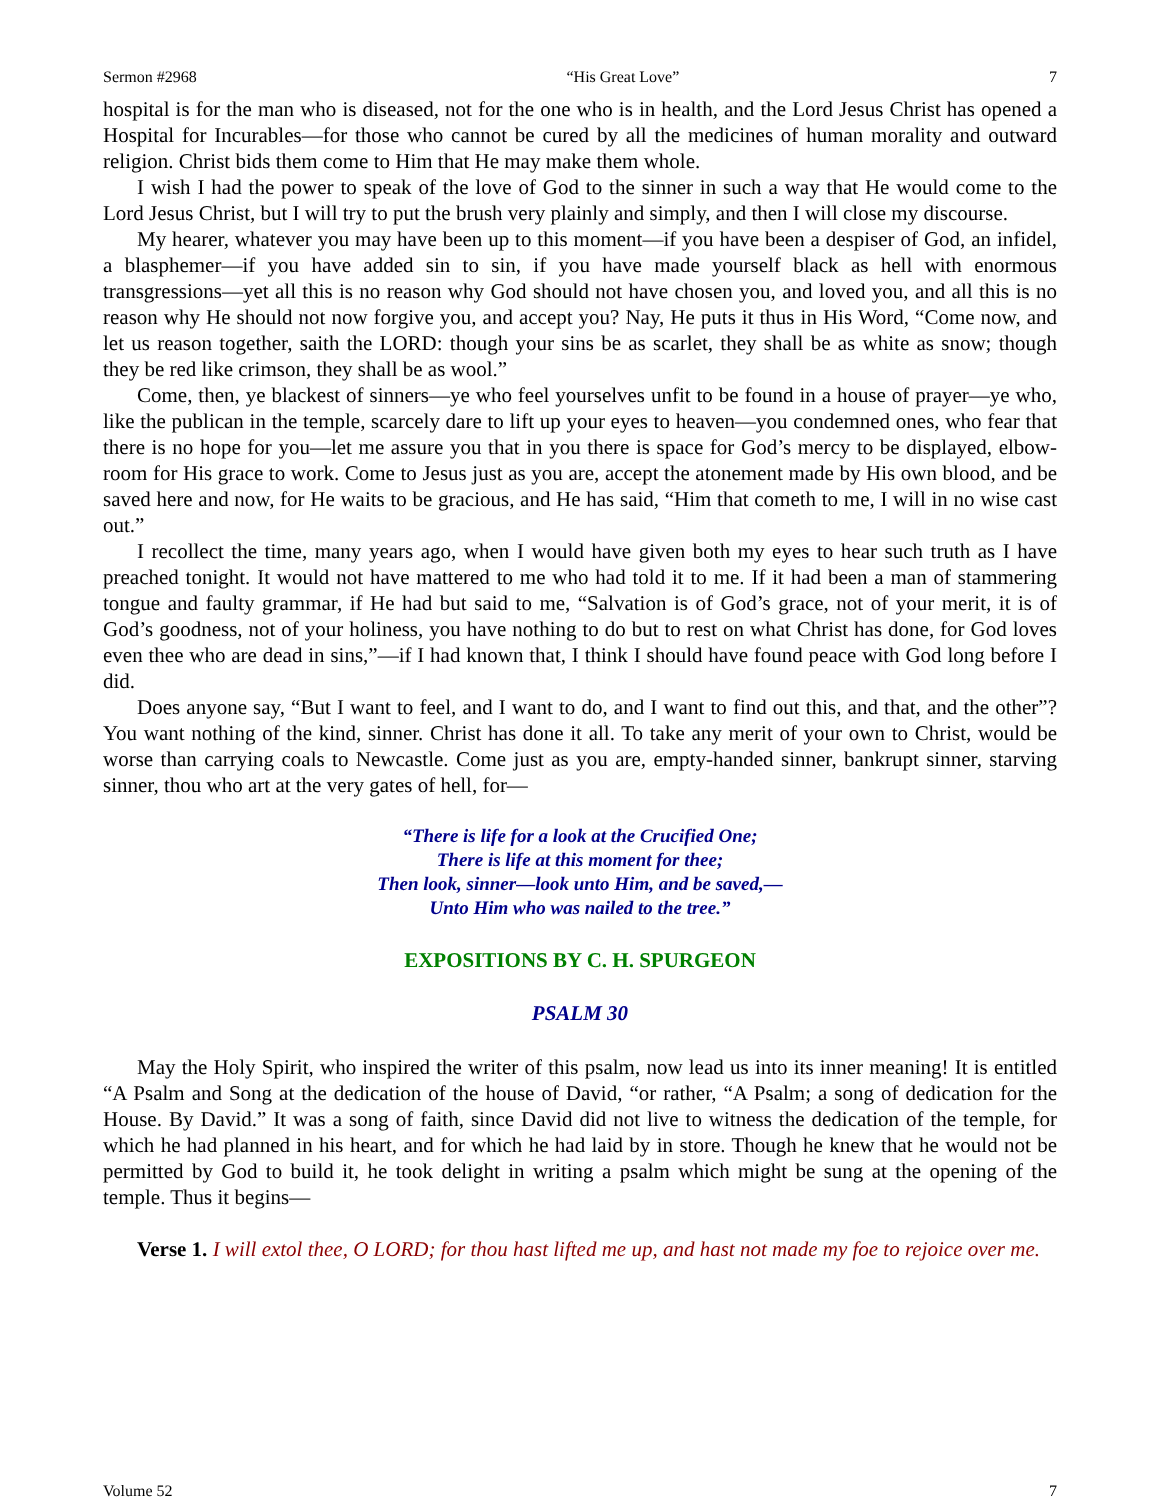Sermon #2968 “His Great Love” 7
hospital is for the man who is diseased, not for the one who is in health, and the Lord Jesus Christ has opened a Hospital for Incurables—for those who cannot be cured by all the medicines of human morality and outward religion. Christ bids them come to Him that He may make them whole.
I wish I had the power to speak of the love of God to the sinner in such a way that He would come to the Lord Jesus Christ, but I will try to put the brush very plainly and simply, and then I will close my discourse.
My hearer, whatever you may have been up to this moment—if you have been a despiser of God, an infidel, a blasphemer—if you have added sin to sin, if you have made yourself black as hell with enormous transgressions—yet all this is no reason why God should not have chosen you, and loved you, and all this is no reason why He should not now forgive you, and accept you? Nay, He puts it thus in His Word, “Come now, and let us reason together, saith the LORD: though your sins be as scarlet, they shall be as white as snow; though they be red like crimson, they shall be as wool.”
Come, then, ye blackest of sinners—ye who feel yourselves unfit to be found in a house of prayer—ye who, like the publican in the temple, scarcely dare to lift up your eyes to heaven—you condemned ones, who fear that there is no hope for you—let me assure you that in you there is space for God’s mercy to be displayed, elbow-room for His grace to work. Come to Jesus just as you are, accept the atonement made by His own blood, and be saved here and now, for He waits to be gracious, and He has said, “Him that cometh to me, I will in no wise cast out.”
I recollect the time, many years ago, when I would have given both my eyes to hear such truth as I have preached tonight. It would not have mattered to me who had told it to me. If it had been a man of stammering tongue and faulty grammar, if He had but said to me, “Salvation is of God’s grace, not of your merit, it is of God’s goodness, not of your holiness, you have nothing to do but to rest on what Christ has done, for God loves even thee who are dead in sins,”—if I had known that, I think I should have found peace with God long before I did.
Does anyone say, “But I want to feel, and I want to do, and I want to find out this, and that, and the other”? You want nothing of the kind, sinner. Christ has done it all. To take any merit of your own to Christ, would be worse than carrying coals to Newcastle. Come just as you are, empty-handed sinner, bankrupt sinner, starving sinner, thou who art at the very gates of hell, for—
“There is life for a look at the Crucified One;
There is life at this moment for thee;
Then look, sinner—look unto Him, and be saved,—
Unto Him who was nailed to the tree.”
EXPOSITIONS BY C. H. SPURGEON
PSALM 30
May the Holy Spirit, who inspired the writer of this psalm, now lead us into its inner meaning! It is entitled “A Psalm and Song at the dedication of the house of David, “or rather, “A Psalm; a song of dedication for the House. By David.” It was a song of faith, since David did not live to witness the dedication of the temple, for which he had planned in his heart, and for which he had laid by in store. Though he knew that he would not be permitted by God to build it, he took delight in writing a psalm which might be sung at the opening of the temple. Thus it begins—
Verse 1. I will extol thee, O LORD; for thou hast lifted me up, and hast not made my foe to rejoice over me.
Volume 52 7